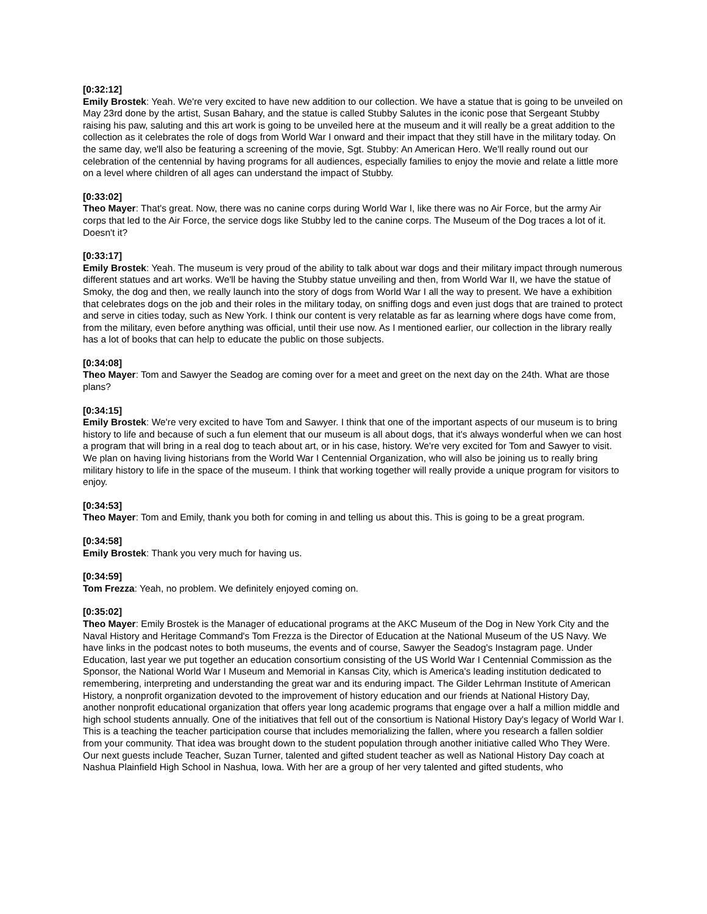[0:32:12]
Emily Brostek: Yeah. We're very excited to have new addition to our collection. We have a statue that is going to be unveiled on May 23rd done by the artist, Susan Bahary, and the statue is called Stubby Salutes in the iconic pose that Sergeant Stubby raising his paw, saluting and this art work is going to be unveiled here at the museum and it will really be a great addition to the collection as it celebrates the role of dogs from World War I onward and their impact that they still have in the military today. On the same day, we'll also be featuring a screening of the movie, Sgt. Stubby: An American Hero. We'll really round out our celebration of the centennial by having programs for all audiences, especially families to enjoy the movie and relate a little more on a level where children of all ages can understand the impact of Stubby.
[0:33:02]
Theo Mayer: That's great. Now, there was no canine corps during World War I, like there was no Air Force, but the army Air corps that led to the Air Force, the service dogs like Stubby led to the canine corps. The Museum of the Dog traces a lot of it. Doesn't it?
[0:33:17]
Emily Brostek: Yeah. The museum is very proud of the ability to talk about war dogs and their military impact through numerous different statues and art works. We'll be having the Stubby statue unveiling and then, from World War II, we have the statue of Smoky, the dog and then, we really launch into the story of dogs from World War I all the way to present. We have a exhibition that celebrates dogs on the job and their roles in the military today, on sniffing dogs and even just dogs that are trained to protect and serve in cities today, such as New York. I think our content is very relatable as far as learning where dogs have come from, from the military, even before anything was official, until their use now. As I mentioned earlier, our collection in the library really has a lot of books that can help to educate the public on those subjects.
[0:34:08]
Theo Mayer: Tom and Sawyer the Seadog are coming over for a meet and greet on the next day on the 24th. What are those plans?
[0:34:15]
Emily Brostek: We're very excited to have Tom and Sawyer. I think that one of the important aspects of our museum is to bring history to life and because of such a fun element that our museum is all about dogs, that it's always wonderful when we can host a program that will bring in a real dog to teach about art, or in his case, history. We're very excited for Tom and Sawyer to visit. We plan on having living historians from the World War I Centennial Organization, who will also be joining us to really bring military history to life in the space of the museum. I think that working together will really provide a unique program for visitors to enjoy.
[0:34:53]
Theo Mayer: Tom and Emily, thank you both for coming in and telling us about this. This is going to be a great program.
[0:34:58]
Emily Brostek: Thank you very much for having us.
[0:34:59]
Tom Frezza: Yeah, no problem. We definitely enjoyed coming on.
[0:35:02]
Theo Mayer: Emily Brostek is the Manager of educational programs at the AKC Museum of the Dog in New York City and the Naval History and Heritage Command's Tom Frezza is the Director of Education at the National Museum of the US Navy. We have links in the podcast notes to both museums, the events and of course, Sawyer the Seadog's Instagram page. Under Education, last year we put together an education consortium consisting of the US World War I Centennial Commission as the Sponsor, the National World War I Museum and Memorial in Kansas City, which is America's leading institution dedicated to remembering, interpreting and understanding the great war and its enduring impact. The Gilder Lehrman Institute of American History, a nonprofit organization devoted to the improvement of history education and our friends at National History Day, another nonprofit educational organization that offers year long academic programs that engage over a half a million middle and high school students annually. One of the initiatives that fell out of the consortium is National History Day's legacy of World War I. This is a teaching the teacher participation course that includes memorializing the fallen, where you research a fallen soldier from your community. That idea was brought down to the student population through another initiative called Who They Were. Our next guests include Teacher, Suzan Turner, talented and gifted student teacher as well as National History Day coach at Nashua Plainfield High School in Nashua, Iowa. With her are a group of her very talented and gifted students, who